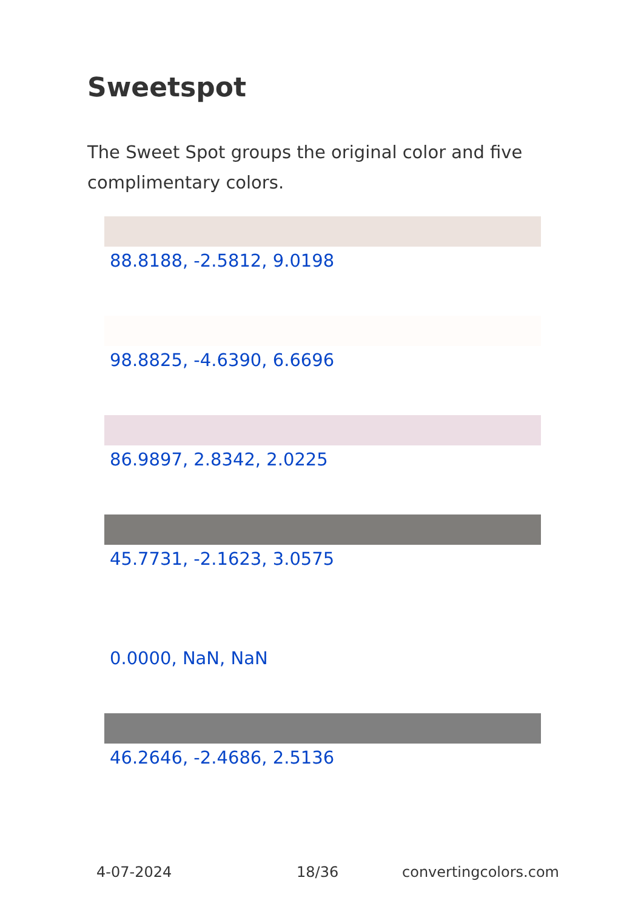Sweetspot
The Sweet Spot groups the original color and five complimentary colors.
88.8188, -2.5812, 9.0198
98.8825, -4.6390, 6.6696
86.9897, 2.8342, 2.0225
45.7731, -2.1623, 3.0575
0.0000, NaN, NaN
46.2646, -2.4686, 2.5136
4-07-2024 18/36 convertingcolors.com